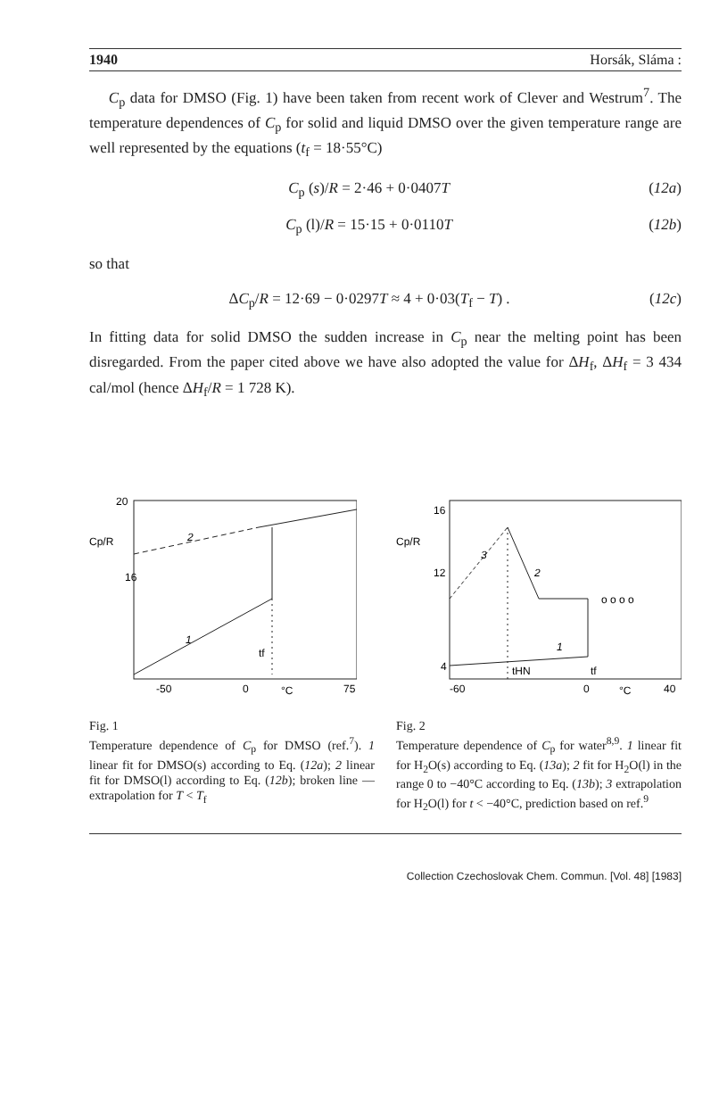1940 Horsák, Sláma :
C<sub>p</sub> data for DMSO (Fig. 1) have been taken from recent work of Clever and Westrum<sup>7</sup>. The temperature dependences of C<sub>p</sub> for solid and liquid DMSO over the given temperature range are well represented by the equations (t<sub>f</sub> = 18·55°C)
C<sub>p</sub> (s)/R = 2·46 + 0·0407T (12a)
C<sub>p</sub> (l)/R = 15·15 + 0·0110T (12b)
so that
ΔC<sub>p</sub>/R = 12·69 − 0·0297T ≈ 4 + 0·03(T<sub>f</sub> − T) . (12c)
In fitting data for solid DMSO the sudden increase in C<sub>p</sub> near the melting point has been disregarded. From the paper cited above we have also adopted the value for ΔH<sub>f</sub>, ΔH<sub>f</sub> = 3 434 cal/mol (hence ΔH<sub>f</sub>/R = 1 728 K).
20
Cp/R
16
-50
0
°C
75
2
1
tf
Fig. 1
Temperature dependence of C<sub>p</sub> for DMSO (ref.<sup>7</sup>). 1 linear fit for DMSO(s) according to Eq. (12a); 2 linear fit for DMSO(l) according to Eq. (12b); broken line — extrapolation for T < T<sub>f</sub>
16
Cp/R
12
4
o o o o
-60
0
°C
40
tHN
tf
3
2
1
Fig. 2
Temperature dependence of C<sub>p</sub> for water<sup>8,9</sup>. 1 linear fit for H<sub>2</sub>O(s) according to Eq. (13a); 2 fit for H<sub>2</sub>O(l) in the range 0 to −40°C according to Eq. (13b); 3 extrapolation for H<sub>2</sub>O(l) for t < −40°C, prediction based on ref.<sup>9</sup>
Collection Czechoslovak Chem. Commun. [Vol. 48] [1983]